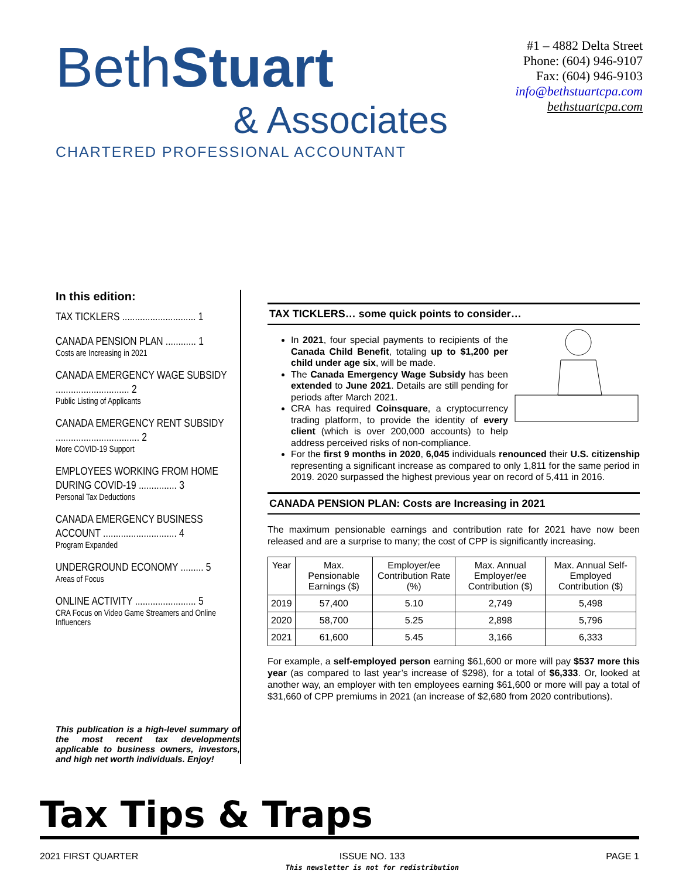BethStuart
& Associates
CHARTERED PROFESSIONAL ACCOUNTANT
#1 – 4882 Delta Street
Phone: (604) 946-9107
Fax: (604) 946-9103
info@bethstuartcpa.com
bethstuartcpa.com
In this edition:
TAX TICKLERS ............................. 1
CANADA PENSION PLAN ............ 1
Costs are Increasing in 2021
CANADA EMERGENCY WAGE SUBSIDY ............................. 2
Public Listing of Applicants
CANADA EMERGENCY RENT SUBSIDY ................................. 2
More COVID-19 Support
EMPLOYEES WORKING FROM HOME DURING COVID-19 ............... 3
Personal Tax Deductions
CANADA EMERGENCY BUSINESS ACCOUNT ............................. 4
Program Expanded
UNDERGROUND ECONOMY ......... 5
Areas of Focus
ONLINE ACTIVITY ........................ 5
CRA Focus on Video Game Streamers and Online Influencers
This publication is a high-level summary of the most recent tax developments applicable to business owners, investors, and high net worth individuals. Enjoy!
TAX TICKLERS… some quick points to consider…
In 2021, four special payments to recipients of the Canada Child Benefit, totaling up to $1,200 per child under age six, will be made.
The Canada Emergency Wage Subsidy has been extended to June 2021. Details are still pending for periods after March 2021.
CRA has required Coinsquare, a cryptocurrency trading platform, to provide the identity of every client (which is over 200,000 accounts) to help address perceived risks of non-compliance.
For the first 9 months in 2020, 6,045 individuals renounced their U.S. citizenship representing a significant increase as compared to only 1,811 for the same period in 2019. 2020 surpassed the highest previous year on record of 5,411 in 2016.
CANADA PENSION PLAN: Costs are Increasing in 2021
The maximum pensionable earnings and contribution rate for 2021 have now been released and are a surprise to many; the cost of CPP is significantly increasing.
| Year | Max. Pensionable Earnings ($) | Employer/ee Contribution Rate (%) | Max. Annual Employer/ee Contribution ($) | Max. Annual Self-Employed Contribution ($) |
| --- | --- | --- | --- | --- |
| 2019 | 57,400 | 5.10 | 2,749 | 5,498 |
| 2020 | 58,700 | 5.25 | 2,898 | 5,796 |
| 2021 | 61,600 | 5.45 | 3,166 | 6,333 |
For example, a self-employed person earning $61,600 or more will pay $537 more this year (as compared to last year’s increase of $298), for a total of $6,333. Or, looked at another way, an employer with ten employees earning $61,600 or more will pay a total of $31,660 of CPP premiums in 2021 (an increase of $2,680 from 2020 contributions).
Tax Tips & Traps
2021 FIRST QUARTER ISSUE NO. 133
This newsletter is not for redistribution PAGE 1